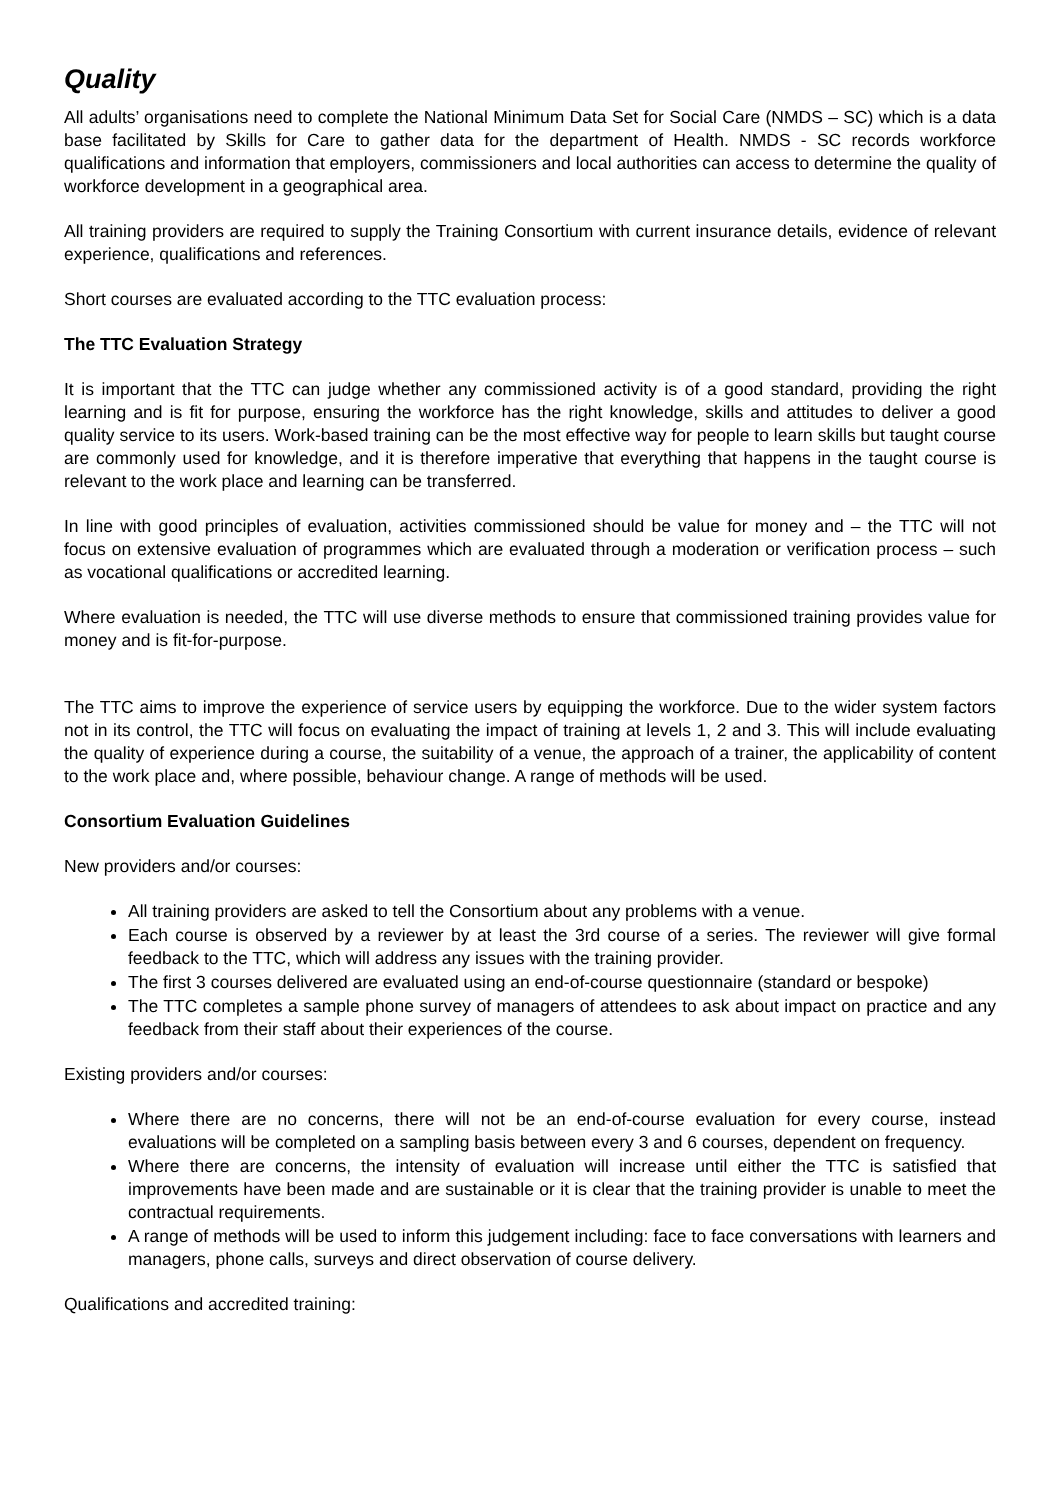Quality
All adults’ organisations need to complete the National Minimum Data Set for Social Care (NMDS – SC) which is a data base facilitated by Skills for Care to gather data for the department of Health. NMDS - SC records workforce qualifications and information that employers, commissioners and local authorities can access to determine the quality of workforce development in a geographical area.
All training providers are required to supply the Training Consortium with current insurance details, evidence of relevant experience, qualifications and references.
Short courses are evaluated according to the TTC evaluation process:
The TTC Evaluation Strategy
It is important that the TTC can judge whether any commissioned activity is of a good standard, providing the right learning and is fit for purpose, ensuring the workforce has the right knowledge, skills and attitudes to deliver a good quality service to its users. Work-based training can be the most effective way for people to learn skills but taught course are commonly used for knowledge, and it is therefore imperative that everything that happens in the taught course is relevant to the work place and learning can be transferred.
In line with good principles of evaluation, activities commissioned should be value for money and – the TTC will not focus on extensive evaluation of programmes which are evaluated through a moderation or verification process – such as vocational qualifications or accredited learning.
Where evaluation is needed, the TTC will use diverse methods to ensure that commissioned training provides value for money and is fit-for-purpose.
The TTC aims to improve the experience of service users by equipping the workforce. Due to the wider system factors not in its control, the TTC will focus on evaluating the impact of training at levels 1, 2 and 3. This will include evaluating the quality of experience during a course, the suitability of a venue, the approach of a trainer, the applicability of content to the work place and, where possible, behaviour change. A range of methods will be used.
Consortium Evaluation Guidelines
New providers and/or courses:
All training providers are asked to tell the Consortium about any problems with a venue.
Each course is observed by a reviewer by at least the 3rd course of a series. The reviewer will give formal feedback to the TTC, which will address any issues with the training provider.
The first 3 courses delivered are evaluated using an end-of-course questionnaire (standard or bespoke)
The TTC completes a sample phone survey of managers of attendees to ask about impact on practice and any feedback from their staff about their experiences of the course.
Existing providers and/or courses:
Where there are no concerns, there will not be an end-of-course evaluation for every course, instead evaluations will be completed on a sampling basis between every 3 and 6 courses, dependent on frequency.
Where there are concerns, the intensity of evaluation will increase until either the TTC is satisfied that improvements have been made and are sustainable or it is clear that the training provider is unable to meet the contractual requirements.
A range of methods will be used to inform this judgement including: face to face conversations with learners and managers, phone calls, surveys and direct observation of course delivery.
Qualifications and accredited training: